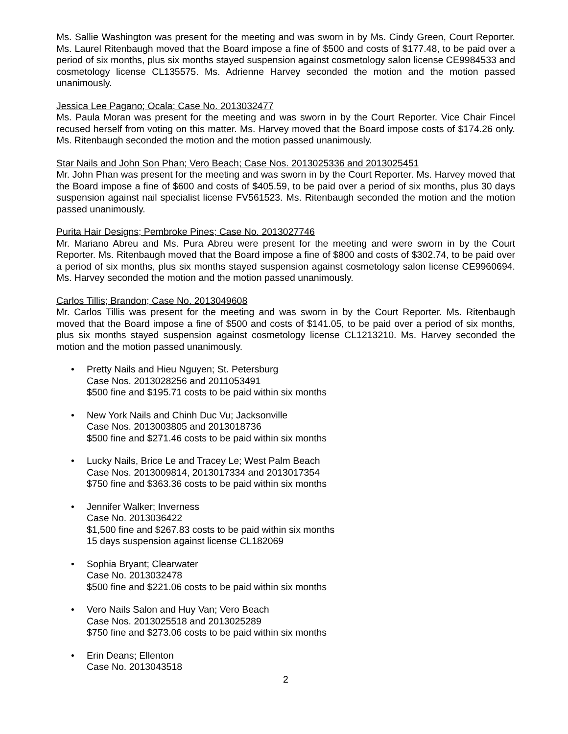Ms. Sallie Washington was present for the meeting and was sworn in by Ms. Cindy Green, Court Reporter. Ms. Laurel Ritenbaugh moved that the Board impose a fine of $500 and costs of $177.48, to be paid over a period of six months, plus six months stayed suspension against cosmetology salon license CE9984533 and cosmetology license CL135575. Ms. Adrienne Harvey seconded the motion and the motion passed unanimously.
Jessica Lee Pagano; Ocala; Case No. 2013032477
Ms. Paula Moran was present for the meeting and was sworn in by the Court Reporter. Vice Chair Fincel recused herself from voting on this matter. Ms. Harvey moved that the Board impose costs of $174.26 only. Ms. Ritenbaugh seconded the motion and the motion passed unanimously.
Star Nails and John Son Phan; Vero Beach; Case Nos. 2013025336 and 2013025451
Mr. John Phan was present for the meeting and was sworn in by the Court Reporter. Ms. Harvey moved that the Board impose a fine of $600 and costs of $405.59, to be paid over a period of six months, plus 30 days suspension against nail specialist license FV561523. Ms. Ritenbaugh seconded the motion and the motion passed unanimously.
Purita Hair Designs; Pembroke Pines; Case No. 2013027746
Mr. Mariano Abreu and Ms. Pura Abreu were present for the meeting and were sworn in by the Court Reporter. Ms. Ritenbaugh moved that the Board impose a fine of $800 and costs of $302.74, to be paid over a period of six months, plus six months stayed suspension against cosmetology salon license CE9960694. Ms. Harvey seconded the motion and the motion passed unanimously.
Carlos Tillis; Brandon; Case No. 2013049608
Mr. Carlos Tillis was present for the meeting and was sworn in by the Court Reporter. Ms. Ritenbaugh moved that the Board impose a fine of $500 and costs of $141.05, to be paid over a period of six months, plus six months stayed suspension against cosmetology license CL1213210. Ms. Harvey seconded the motion and the motion passed unanimously.
• Pretty Nails and Hieu Nguyen; St. Petersburg
Case Nos. 2013028256 and 2011053491
$500 fine and $195.71 costs to be paid within six months
• New York Nails and Chinh Duc Vu; Jacksonville
Case Nos. 2013003805 and 2013018736
$500 fine and $271.46 costs to be paid within six months
• Lucky Nails, Brice Le and Tracey Le; West Palm Beach
Case Nos. 2013009814, 2013017334 and 2013017354
$750 fine and $363.36 costs to be paid within six months
• Jennifer Walker; Inverness
Case No. 2013036422
$1,500 fine and $267.83 costs to be paid within six months
15 days suspension against license CL182069
• Sophia Bryant; Clearwater
Case No. 2013032478
$500 fine and $221.06 costs to be paid within six months
• Vero Nails Salon and Huy Van; Vero Beach
Case Nos. 2013025518 and 2013025289
$750 fine and $273.06 costs to be paid within six months
• Erin Deans; Ellenton
Case No. 2013043518
2